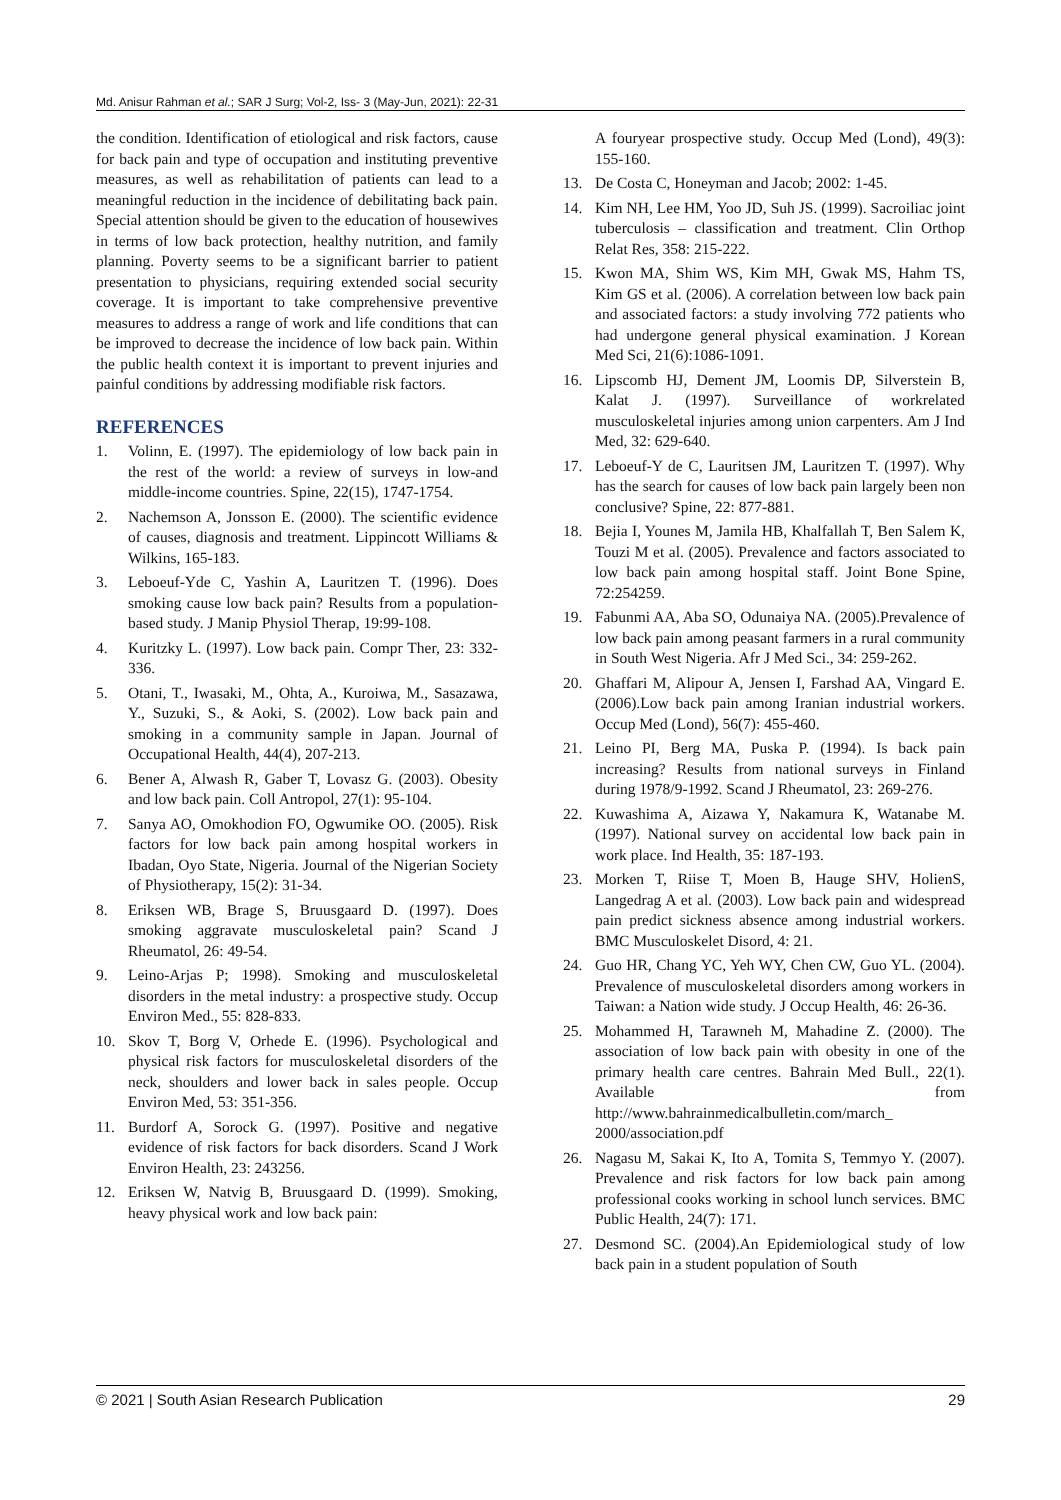Md. Anisur Rahman et al.; SAR J Surg; Vol-2, Iss- 3 (May-Jun, 2021): 22-31
the condition. Identification of etiological and risk factors, cause for back pain and type of occupation and instituting preventive measures, as well as rehabilitation of patients can lead to a meaningful reduction in the incidence of debilitating back pain. Special attention should be given to the education of housewives in terms of low back protection, healthy nutrition, and family planning. Poverty seems to be a significant barrier to patient presentation to physicians, requiring extended social security coverage. It is important to take comprehensive preventive measures to address a range of work and life conditions that can be improved to decrease the incidence of low back pain. Within the public health context it is important to prevent injuries and painful conditions by addressing modifiable risk factors.
REFERENCES
1. Volinn, E. (1997). The epidemiology of low back pain in the rest of the world: a review of surveys in low-and middle-income countries. Spine, 22(15), 1747-1754.
2. Nachemson A, Jonsson E. (2000). The scientific evidence of causes, diagnosis and treatment. Lippincott Williams & Wilkins, 165-183.
3. Leboeuf-Yde C, Yashin A, Lauritzen T. (1996). Does smoking cause low back pain? Results from a population-based study. J Manip Physiol Therap, 19:99-108.
4. Kuritzky L. (1997). Low back pain. Compr Ther, 23: 332-336.
5. Otani, T., Iwasaki, M., Ohta, A., Kuroiwa, M., Sasazawa, Y., Suzuki, S., & Aoki, S. (2002). Low back pain and smoking in a community sample in Japan. Journal of Occupational Health, 44(4), 207-213.
6. Bener A, Alwash R, Gaber T, Lovasz G. (2003). Obesity and low back pain. Coll Antropol, 27(1): 95-104.
7. Sanya AO, Omokhodion FO, Ogwumike OO. (2005). Risk factors for low back pain among hospital workers in Ibadan, Oyo State, Nigeria. Journal of the Nigerian Society of Physiotherapy, 15(2): 31-34.
8. Eriksen WB, Brage S, Bruusgaard D. (1997). Does smoking aggravate musculoskeletal pain? Scand J Rheumatol, 26: 49-54.
9. Leino-Arjas P; 1998). Smoking and musculoskeletal disorders in the metal industry: a prospective study. Occup Environ Med., 55: 828-833.
10. Skov T, Borg V, Orhede E. (1996). Psychological and physical risk factors for musculoskeletal disorders of the neck, shoulders and lower back in sales people. Occup Environ Med, 53: 351-356.
11. Burdorf A, Sorock G. (1997). Positive and negative evidence of risk factors for back disorders. Scand J Work Environ Health, 23: 243256.
12. Eriksen W, Natvig B, Bruusgaard D. (1999). Smoking, heavy physical work and low back pain:
A fouryear prospective study. Occup Med (Lond), 49(3): 155-160.
13. De Costa C, Honeyman and Jacob; 2002: 1-45.
14. Kim NH, Lee HM, Yoo JD, Suh JS. (1999). Sacroiliac joint tuberculosis – classification and treatment. Clin Orthop Relat Res, 358: 215-222.
15. Kwon MA, Shim WS, Kim MH, Gwak MS, Hahm TS, Kim GS et al. (2006). A correlation between low back pain and associated factors: a study involving 772 patients who had undergone general physical examination. J Korean Med Sci, 21(6):1086-1091.
16. Lipscomb HJ, Dement JM, Loomis DP, Silverstein B, Kalat J. (1997). Surveillance of workrelated musculoskeletal injuries among union carpenters. Am J Ind Med, 32: 629-640.
17. Leboeuf-Y de C, Lauritsen JM, Lauritzen T. (1997). Why has the search for causes of low back pain largely been non conclusive? Spine, 22: 877-881.
18. Bejia I, Younes M, Jamila HB, Khalfallah T, Ben Salem K, Touzi M et al. (2005). Prevalence and factors associated to low back pain among hospital staff. Joint Bone Spine, 72:254259.
19. Fabunmi AA, Aba SO, Odunaiya NA. (2005).Prevalence of low back pain among peasant farmers in a rural community in South West Nigeria. Afr J Med Sci., 34: 259-262.
20. Ghaffari M, Alipour A, Jensen I, Farshad AA, Vingard E. (2006).Low back pain among Iranian industrial workers. Occup Med (Lond), 56(7): 455-460.
21. Leino PI, Berg MA, Puska P. (1994). Is back pain increasing? Results from national surveys in Finland during 1978/9-1992. Scand J Rheumatol, 23: 269-276.
22. Kuwashima A, Aizawa Y, Nakamura K, Watanabe M. (1997). National survey on accidental low back pain in work place. Ind Health, 35: 187-193.
23. Morken T, Riise T, Moen B, Hauge SHV, HolienS, Langedrag A et al. (2003). Low back pain and widespread pain predict sickness absence among industrial workers. BMC Musculoskelet Disord, 4: 21.
24. Guo HR, Chang YC, Yeh WY, Chen CW, Guo YL. (2004). Prevalence of musculoskeletal disorders among workers in Taiwan: a Nation wide study. J Occup Health, 46: 26-36.
25. Mohammed H, Tarawneh M, Mahadine Z. (2000). The association of low back pain with obesity in one of the primary health care centres. Bahrain Med Bull., 22(1). Available from http://www.bahrainmedicalbulletin.com/march_ 2000/association.pdf
26. Nagasu M, Sakai K, Ito A, Tomita S, Temmyo Y. (2007). Prevalence and risk factors for low back pain among professional cooks working in school lunch services. BMC Public Health, 24(7): 171.
27. Desmond SC. (2004).An Epidemiological study of low back pain in a student population of South
© 2021 | South Asian Research Publication 29